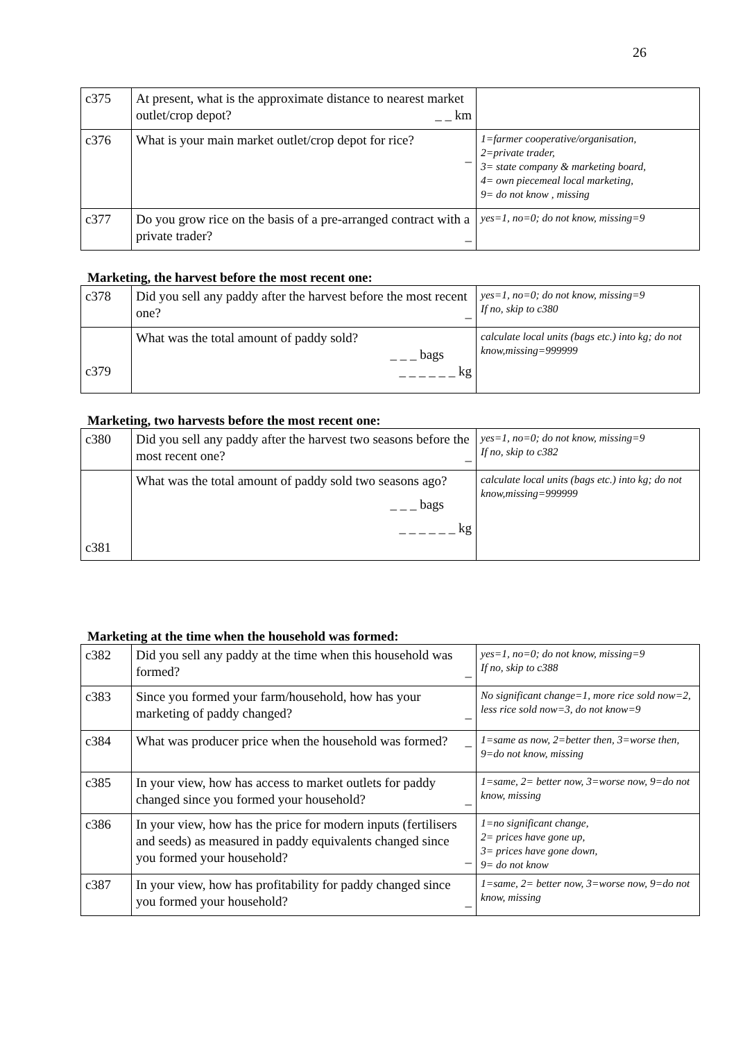26
| c375 | At present, what is the approximate distance to nearest market outlet/crop depot? _ _ km | |
| c376 | What is your main market outlet/crop depot for rice? _ | 1=farmer cooperative/organisation, 2=private trader, 3= state company & marketing board, 4= own piecemeal local marketing, 9= do not know , missing |
| c377 | Do you grow rice on the basis of a pre-arranged contract with a private trader? _ | yes=1, no=0; do not know, missing=9 |
Marketing, the harvest before the most recent one:
| c378 | Did you sell any paddy after the harvest before the most recent one? _ | yes=1, no=0; do not know, missing=9 If no, skip to c380 |
| c379 | What was the total amount of paddy sold? _ _ _ bags _ _ _ _ _ _ kg | calculate local units (bags etc.) into kg; do not know,missing=999999 |
Marketing, two harvests before the most recent one:
| c380 | Did you sell any paddy after the harvest two seasons before the most recent one? _ | yes=1, no=0; do not know, missing=9 If no, skip to c382 |
| c381 | What was the total amount of paddy sold two seasons ago? _ _ _ bags _ _ _ _ _ _ kg | calculate local units (bags etc.) into kg; do not know,missing=999999 |
Marketing at the time when the household was formed:
| c382 | Did you sell any paddy at the time when this household was formed? _ | yes=1, no=0; do not know, missing=9 If no, skip to c388 |
| c383 | Since you formed your farm/household, how has your marketing of paddy changed? _ | No significant change=1, more rice sold now=2, less rice sold now=3, do not know=9 |
| c384 | What was producer price when the household was formed? _ | 1=same as now, 2=better then, 3=worse then, 9=do not know, missing |
| c385 | In your view, how has access to market outlets for paddy changed since you formed your household? _ | 1=same, 2= better now, 3=worse now, 9=do not know, missing |
| c386 | In your view, how has the price for modern inputs (fertilisers and seeds) as measured in paddy equivalents changed since you formed your household? _ | 1=no significant change, 2= prices have gone up, 3= prices have gone down, 9= do not know |
| c387 | In your view, how has profitability for paddy changed since you formed your household? _ | 1=same, 2= better now, 3=worse now, 9=do not know, missing |